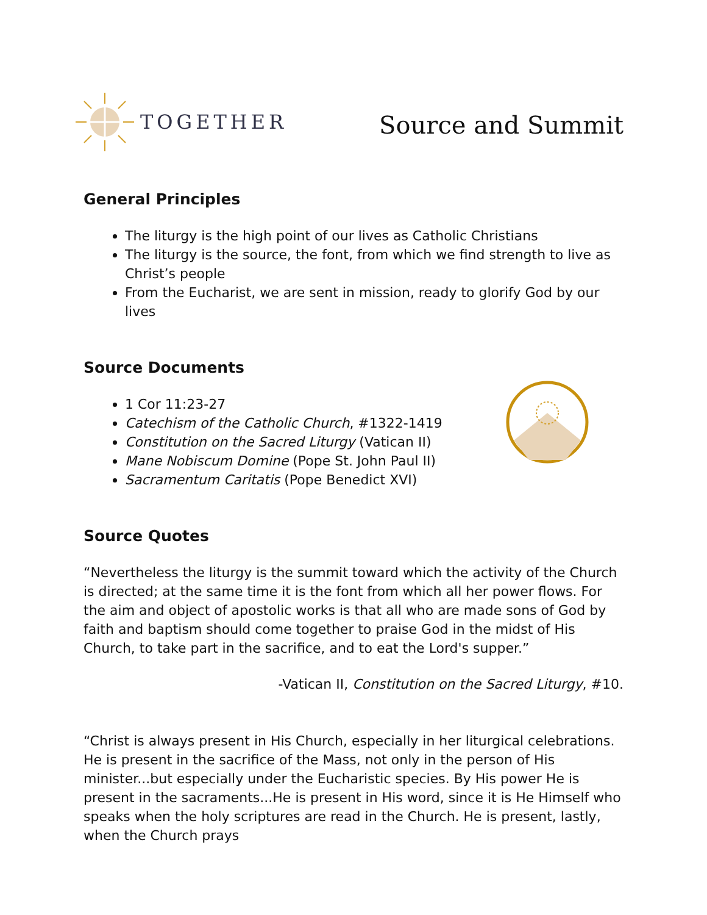TOGETHER
Source and Summit
General Principles
The liturgy is the high point of our lives as Catholic Christians
The liturgy is the source, the font, from which we find strength to live as Christ’s people
From the Eucharist, we are sent in mission, ready to glorify God by our lives
Source Documents
1 Cor 11:23-27
Catechism of the Catholic Church, #1322-1419
Constitution on the Sacred Liturgy (Vatican II)
Mane Nobiscum Domine (Pope St. John Paul II)
Sacramentum Caritatis (Pope Benedict XVI)
Source Quotes
“Nevertheless the liturgy is the summit toward which the activity of the Church is directed; at the same time it is the font from which all her power flows. For the aim and object of apostolic works is that all who are made sons of God by faith and baptism should come together to praise God in the midst of His Church, to take part in the sacrifice, and to eat the Lord's supper.”
-Vatican II, Constitution on the Sacred Liturgy, #10.
“Christ is always present in His Church, especially in her liturgical celebrations. He is present in the sacrifice of the Mass, not only in the person of His minister...but especially under the Eucharistic species. By His power He is present in the sacraments...He is present in His word, since it is He Himself who speaks when the holy scriptures are read in the Church. He is present, lastly, when the Church prays